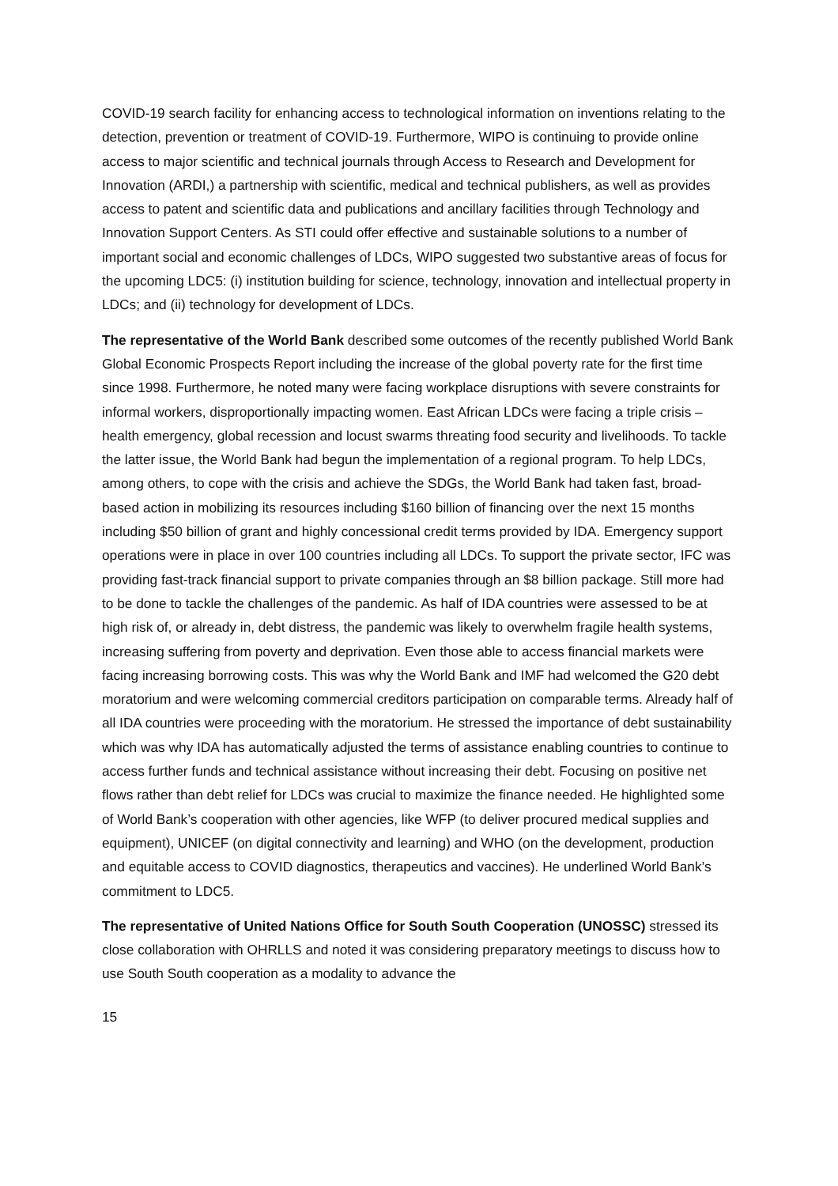COVID-19 search facility for enhancing access to technological information on inventions relating to the detection, prevention or treatment of COVID-19. Furthermore, WIPO is continuing to provide online access to major scientific and technical journals through Access to Research and Development for Innovation (ARDI,) a partnership with scientific, medical and technical publishers, as well as provides access to patent and scientific data and publications and ancillary facilities through Technology and Innovation Support Centers. As STI could offer effective and sustainable solutions to a number of important social and economic challenges of LDCs, WIPO suggested two substantive areas of focus for the upcoming LDC5: (i) institution building for science, technology, innovation and intellectual property in LDCs; and (ii) technology for development of LDCs.
The representative of the World Bank described some outcomes of the recently published World Bank Global Economic Prospects Report including the increase of the global poverty rate for the first time since 1998. Furthermore, he noted many were facing workplace disruptions with severe constraints for informal workers, disproportionally impacting women. East African LDCs were facing a triple crisis – health emergency, global recession and locust swarms threating food security and livelihoods. To tackle the latter issue, the World Bank had begun the implementation of a regional program. To help LDCs, among others, to cope with the crisis and achieve the SDGs, the World Bank had taken fast, broad-based action in mobilizing its resources including $160 billion of financing over the next 15 months including $50 billion of grant and highly concessional credit terms provided by IDA. Emergency support operations were in place in over 100 countries including all LDCs. To support the private sector, IFC was providing fast-track financial support to private companies through an $8 billion package. Still more had to be done to tackle the challenges of the pandemic. As half of IDA countries were assessed to be at high risk of, or already in, debt distress, the pandemic was likely to overwhelm fragile health systems, increasing suffering from poverty and deprivation. Even those able to access financial markets were facing increasing borrowing costs. This was why the World Bank and IMF had welcomed the G20 debt moratorium and were welcoming commercial creditors participation on comparable terms. Already half of all IDA countries were proceeding with the moratorium. He stressed the importance of debt sustainability which was why IDA has automatically adjusted the terms of assistance enabling countries to continue to access further funds and technical assistance without increasing their debt. Focusing on positive net flows rather than debt relief for LDCs was crucial to maximize the finance needed. He highlighted some of World Bank’s cooperation with other agencies, like WFP (to deliver procured medical supplies and equipment), UNICEF (on digital connectivity and learning) and WHO (on the development, production and equitable access to COVID diagnostics, therapeutics and vaccines). He underlined World Bank’s commitment to LDC5.
The representative of United Nations Office for South South Cooperation (UNOSSC) stressed its close collaboration with OHRLLS and noted it was considering preparatory meetings to discuss how to use South South cooperation as a modality to advance the
15